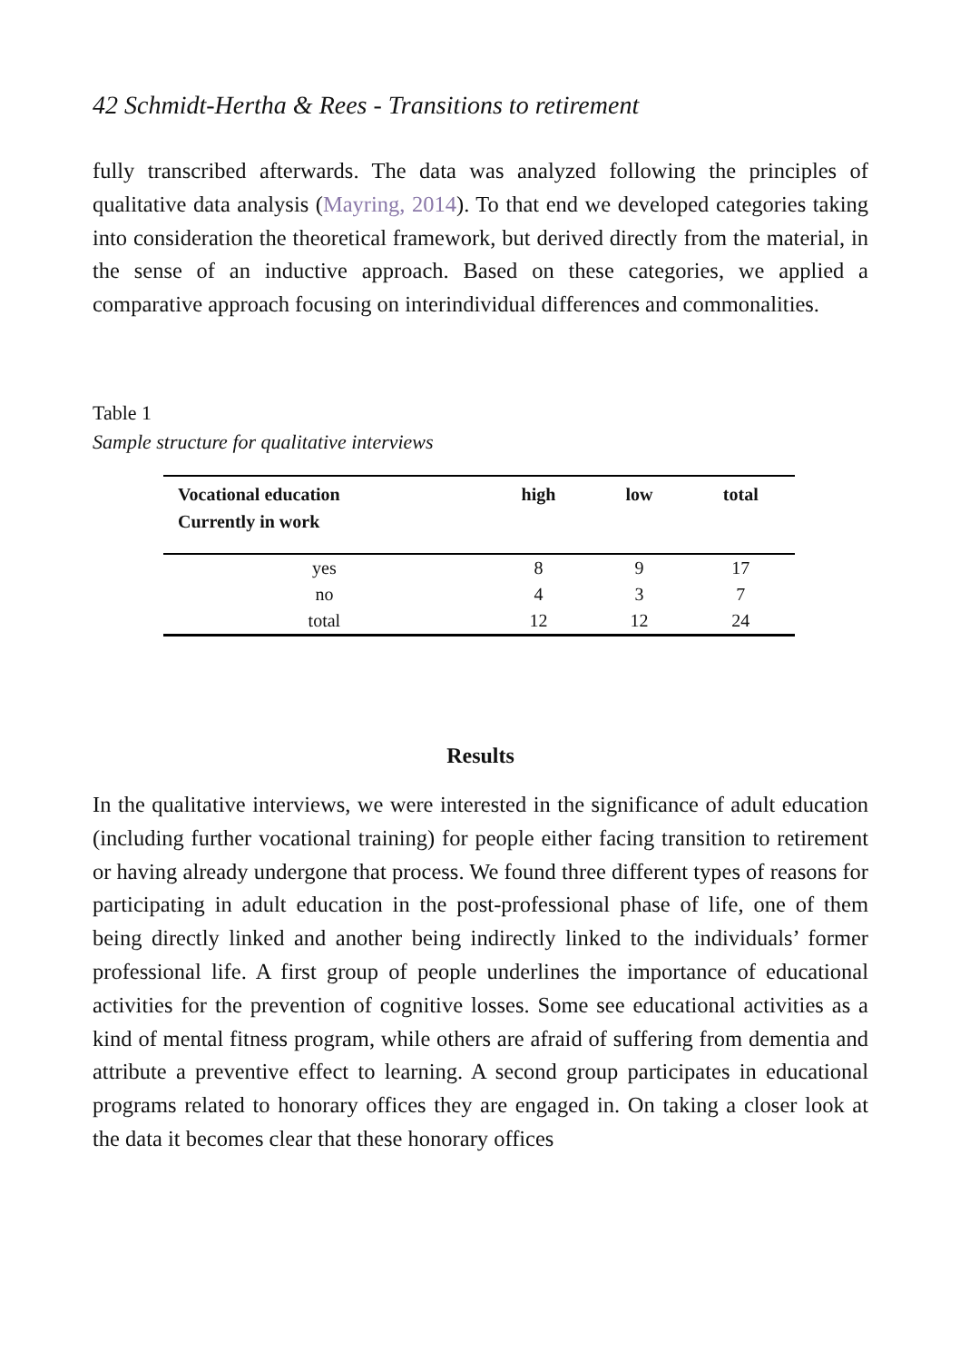42 Schmidt-Hertha & Rees - Transitions to retirement
fully transcribed afterwards. The data was analyzed following the principles of qualitative data analysis (Mayring, 2014). To that end we developed categories taking into consideration the theoretical framework, but derived directly from the material, in the sense of an inductive approach. Based on these categories, we applied a comparative approach focusing on interindividual differences and commonalities.
Table 1
Sample structure for qualitative interviews
| Vocational education Currently in work | high | low | total |
| --- | --- | --- | --- |
| yes | 8 | 9 | 17 |
| no | 4 | 3 | 7 |
| total | 12 | 12 | 24 |
Results
In the qualitative interviews, we were interested in the significance of adult education (including further vocational training) for people either facing transition to retirement or having already undergone that process. We found three different types of reasons for participating in adult education in the post-professional phase of life, one of them being directly linked and another being indirectly linked to the individuals’ former professional life. A first group of people underlines the importance of educational activities for the prevention of cognitive losses. Some see educational activities as a kind of mental fitness program, while others are afraid of suffering from dementia and attribute a preventive effect to learning. A second group participates in educational programs related to honorary offices they are engaged in. On taking a closer look at the data it becomes clear that these honorary offices